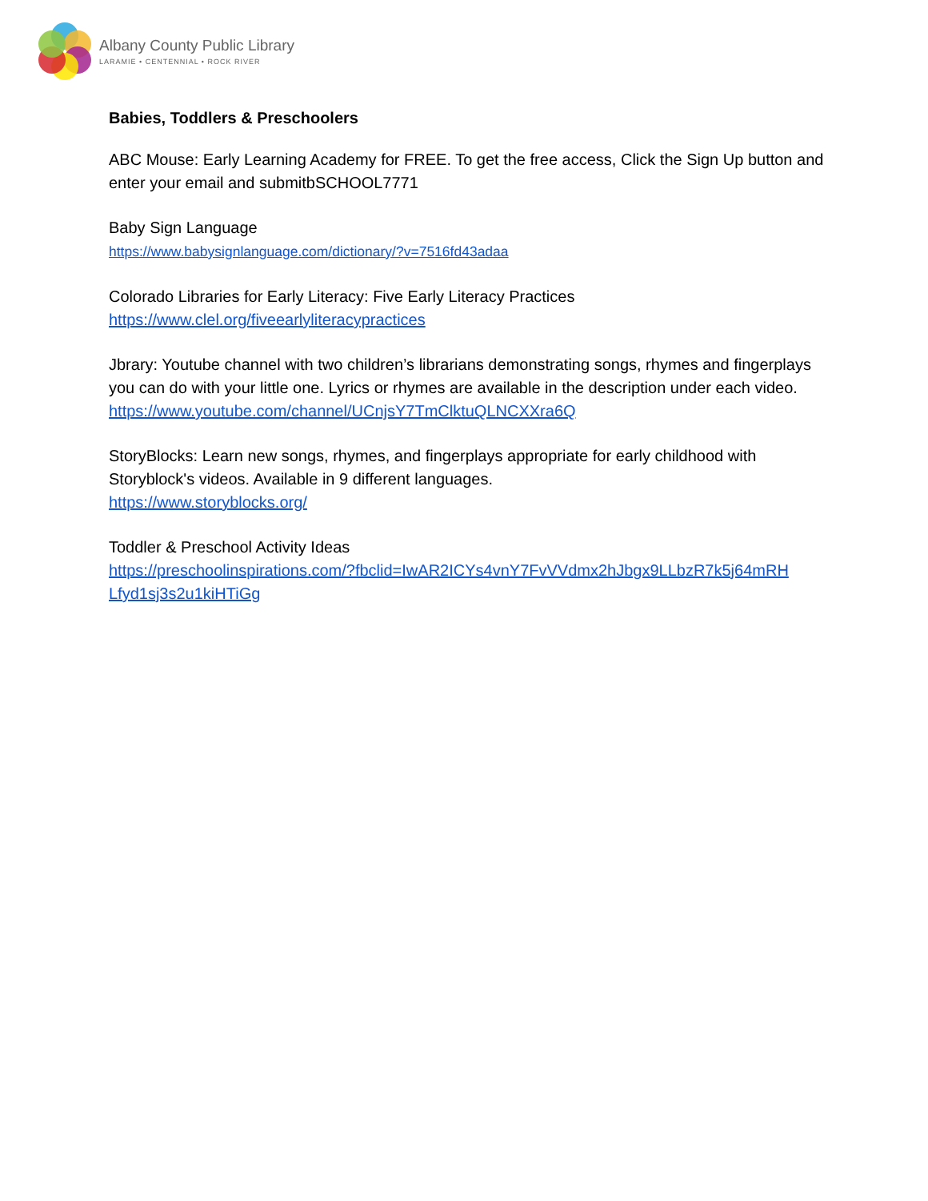Albany County Public Library
LARAMIE • CENTENNIAL • ROCK RIVER
Babies, Toddlers & Preschoolers
ABC Mouse: Early Learning Academy for FREE. To get the free access, Click the Sign Up button and enter your email and submitbSCHOOL7771
Baby Sign Language
https://www.babysignlanguage.com/dictionary/?v=7516fd43adaa
Colorado Libraries for Early Literacy: Five Early Literacy Practices
https://www.clel.org/fiveearlyliteracypractices
Jbrary: Youtube channel with two children’s librarians demonstrating songs, rhymes and fingerplays you can do with your little one. Lyrics or rhymes are available in the description under each video.
https://www.youtube.com/channel/UCnjsY7TmClktuQLNCXXra6Q
StoryBlocks: Learn new songs, rhymes, and fingerplays appropriate for early childhood with Storyblock's videos. Available in 9 different languages.
https://www.storyblocks.org/
Toddler & Preschool Activity Ideas
https://preschoolinspirations.com/?fbclid=IwAR2ICYs4vnY7FvVVdmx2hJbgx9LLbzR7k5j64mRH Lfyd1sj3s2u1kiHTiGg